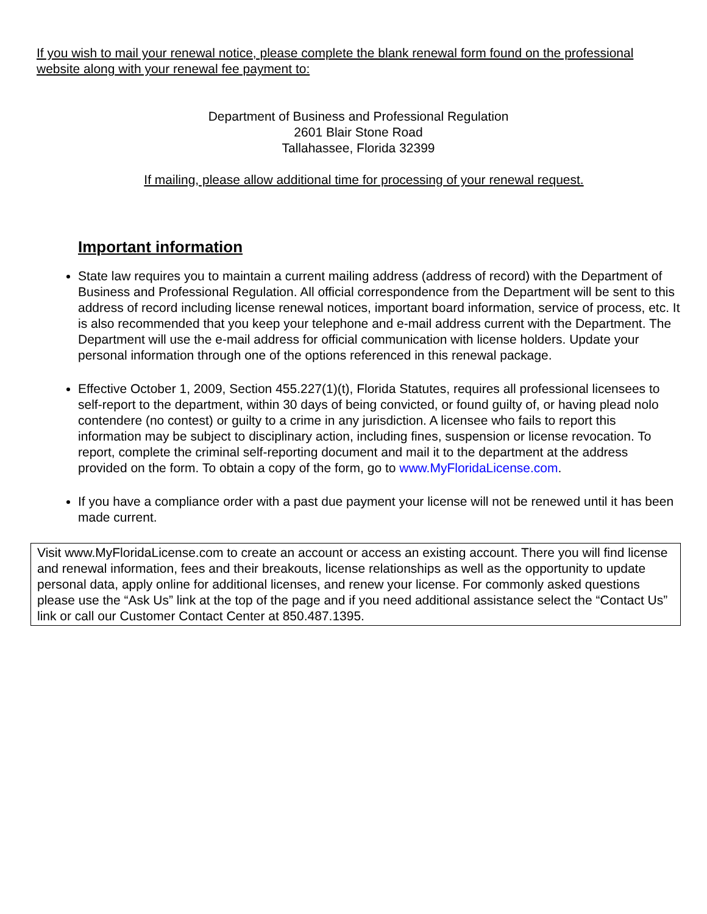If you wish to mail your renewal notice, please complete the blank renewal form found on the professional website along with your renewal fee payment to:
Department of Business and Professional Regulation
2601 Blair Stone Road
Tallahassee, Florida 32399
If mailing, please allow additional time for processing of your renewal request.
Important information
State law requires you to maintain a current mailing address (address of record) with the Department of Business and Professional Regulation. All official correspondence from the Department will be sent to this address of record including license renewal notices, important board information, service of process, etc. It is also recommended that you keep your telephone and e-mail address current with the Department. The Department will use the e-mail address for official communication with license holders. Update your personal information through one of the options referenced in this renewal package.
Effective October 1, 2009, Section 455.227(1)(t), Florida Statutes, requires all professional licensees to self-report to the department, within 30 days of being convicted, or found guilty of, or having plead nolo contendere (no contest) or guilty to a crime in any jurisdiction. A licensee who fails to report this information may be subject to disciplinary action, including fines, suspension or license revocation. To report, complete the criminal self-reporting document and mail it to the department at the address provided on the form. To obtain a copy of the form, go to www.MyFloridaLicense.com.
If you have a compliance order with a past due payment your license will not be renewed until it has been made current.
Visit www.MyFloridaLicense.com to create an account or access an existing account. There you will find license and renewal information, fees and their breakouts, license relationships as well as the opportunity to update personal data, apply online for additional licenses, and renew your license. For commonly asked questions please use the “Ask Us” link at the top of the page and if you need additional assistance select the “Contact Us” link or call our Customer Contact Center at 850.487.1395.